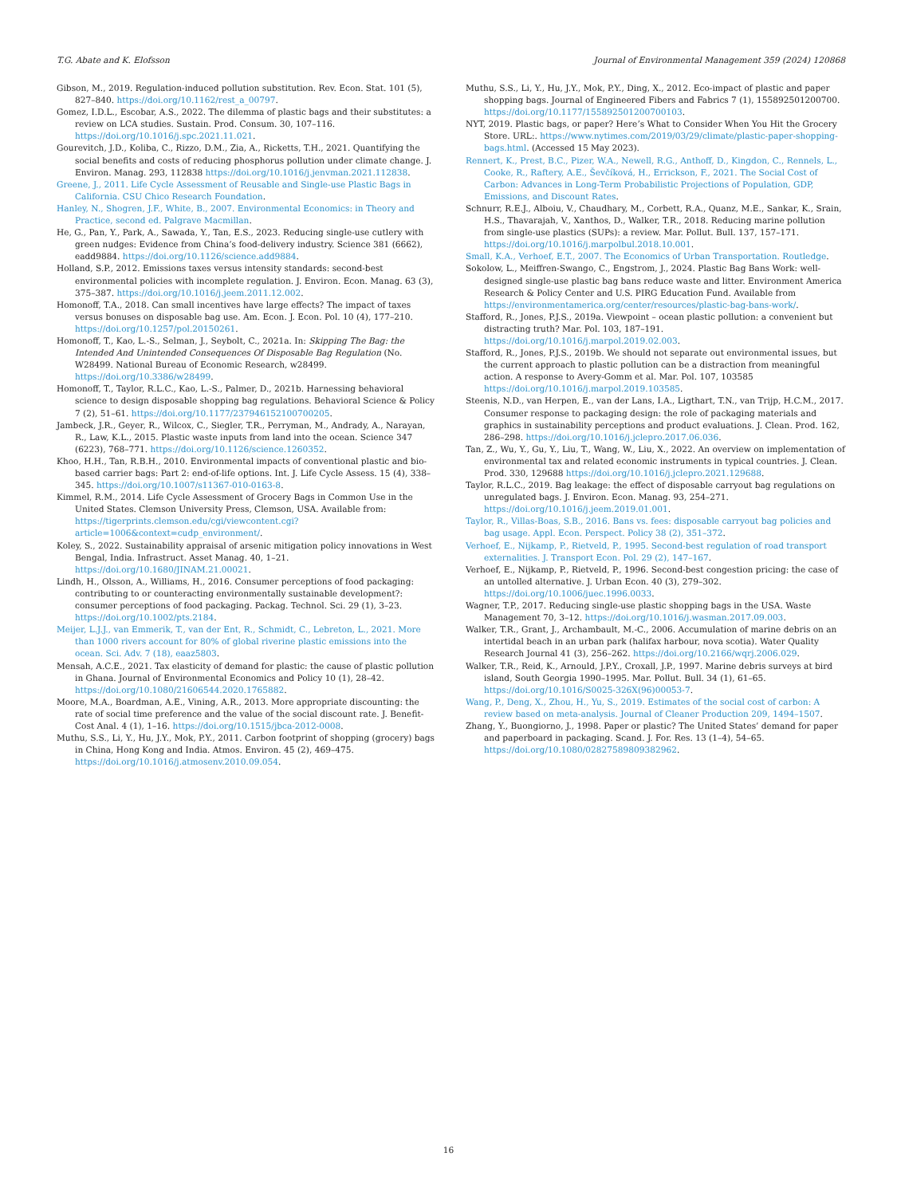T.G. Abate and K. Elofsson Journal of Environmental Management 359 (2024) 120868
Gibson, M., 2019. Regulation-induced pollution substitution. Rev. Econ. Stat. 101 (5), 827–840. https://doi.org/10.1162/rest_a_00797.
Gomez, I.D.L., Escobar, A.S., 2022. The dilemma of plastic bags and their substitutes: a review on LCA studies. Sustain. Prod. Consum. 30, 107–116. https://doi.org/10.1016/j.spc.2021.11.021.
Gourevitch, J.D., Koliba, C., Rizzo, D.M., Zia, A., Ricketts, T.H., 2021. Quantifying the social benefits and costs of reducing phosphorus pollution under climate change. J. Environ. Manag. 293, 112838 https://doi.org/10.1016/j.jenvman.2021.112838.
Greene, J., 2011. Life Cycle Assessment of Reusable and Single-use Plastic Bags in California. CSU Chico Research Foundation.
Hanley, N., Shogren, J.F., White, B., 2007. Environmental Economics: in Theory and Practice, second ed. Palgrave Macmillan.
He, G., Pan, Y., Park, A., Sawada, Y., Tan, E.S., 2023. Reducing single-use cutlery with green nudges: Evidence from China’s food-delivery industry. Science 381 (6662), eadd9884. https://doi.org/10.1126/science.add9884.
Holland, S.P., 2012. Emissions taxes versus intensity standards: second-best environmental policies with incomplete regulation. J. Environ. Econ. Manag. 63 (3), 375–387. https://doi.org/10.1016/j.jeem.2011.12.002.
Homonoff, T.A., 2018. Can small incentives have large effects? The impact of taxes versus bonuses on disposable bag use. Am. Econ. J. Econ. Pol. 10 (4), 177–210. https://doi.org/10.1257/pol.20150261.
Homonoff, T., Kao, L.-S., Selman, J., Seybolt, C., 2021a. In: Skipping The Bag: the Intended And Unintended Consequences Of Disposable Bag Regulation (No. W28499. National Bureau of Economic Research, w28499. https://doi.org/10.3386/w28499.
Homonoff, T., Taylor, R.L.C., Kao, L.-S., Palmer, D., 2021b. Harnessing behavioral science to design disposable shopping bag regulations. Behavioral Science & Policy 7 (2), 51–61. https://doi.org/10.1177/237946152100700205.
Jambeck, J.R., Geyer, R., Wilcox, C., Siegler, T.R., Perryman, M., Andrady, A., Narayan, R., Law, K.L., 2015. Plastic waste inputs from land into the ocean. Science 347 (6223), 768–771. https://doi.org/10.1126/science.1260352.
Khoo, H.H., Tan, R.B.H., 2010. Environmental impacts of conventional plastic and bio-based carrier bags: Part 2: end-of-life options. Int. J. Life Cycle Assess. 15 (4), 338–345. https://doi.org/10.1007/s11367-010-0163-8.
Kimmel, R.M., 2014. Life Cycle Assessment of Grocery Bags in Common Use in the United States. Clemson University Press, Clemson, USA. Available from: https://tigerprints.clemson.edu/cgi/viewcontent.cgi?article=1006&context=cudp_environment/.
Koley, S., 2022. Sustainability appraisal of arsenic mitigation policy innovations in West Bengal, India. Infrastruct. Asset Manag. 40, 1–21. https://doi.org/10.1680/JINAM.21.00021.
Lindh, H., Olsson, A., Williams, H., 2016. Consumer perceptions of food packaging: contributing to or counteracting environmentally sustainable development?: consumer perceptions of food packaging. Packag. Technol. Sci. 29 (1), 3–23. https://doi.org/10.1002/pts.2184.
Meijer, L.J.J., van Emmerik, T., van der Ent, R., Schmidt, C., Lebreton, L., 2021. More than 1000 rivers account for 80% of global riverine plastic emissions into the ocean. Sci. Adv. 7 (18), eaaz5803.
Mensah, A.C.E., 2021. Tax elasticity of demand for plastic: the cause of plastic pollution in Ghana. Journal of Environmental Economics and Policy 10 (1), 28–42. https://doi.org/10.1080/21606544.2020.1765882.
Moore, M.A., Boardman, A.E., Vining, A.R., 2013. More appropriate discounting: the rate of social time preference and the value of the social discount rate. J. Benefit-Cost Anal. 4 (1), 1–16. https://doi.org/10.1515/jbca-2012-0008.
Muthu, S.S., Li, Y., Hu, J.Y., Mok, P.Y., 2011. Carbon footprint of shopping (grocery) bags in China, Hong Kong and India. Atmos. Environ. 45 (2), 469–475. https://doi.org/10.1016/j.atmosenv.2010.09.054.
Muthu, S.S., Li, Y., Hu, J.Y., Mok, P.Y., Ding, X., 2012. Eco-impact of plastic and paper shopping bags. Journal of Engineered Fibers and Fabrics 7 (1), 155892501200700. https://doi.org/10.1177/155892501200700103.
NYT, 2019. Plastic bags, or paper? Here’s What to Consider When You Hit the Grocery Store. URL:. https://www.nytimes.com/2019/03/29/climate/plastic-paper-shopping-bags.html. (Accessed 15 May 2023).
Rennert, K., Prest, B.C., Pizer, W.A., Newell, R.G., Anthoff, D., Kingdon, C., Rennels, L., Cooke, R., Raftery, A.E., Ševčíková, H., Errickson, F., 2021. The Social Cost of Carbon: Advances in Long-Term Probabilistic Projections of Population, GDP, Emissions, and Discount Rates.
Schnurr, R.E.J., Alboiu, V., Chaudhary, M., Corbett, R.A., Quanz, M.E., Sankar, K., Srain, H.S., Thavarajah, V., Xanthos, D., Walker, T.R., 2018. Reducing marine pollution from single-use plastics (SUPs): a review. Mar. Pollut. Bull. 137, 157–171. https://doi.org/10.1016/j.marpolbul.2018.10.001.
Small, K.A., Verhoef, E.T., 2007. The Economics of Urban Transportation. Routledge.
Sokolow, L., Meiffren-Swango, C., Engstrom, J., 2024. Plastic Bag Bans Work: well-designed single-use plastic bag bans reduce waste and litter. Environment America Research & Policy Center and U.S. PIRG Education Fund. Available from https://environmentamerica.org/center/resources/plastic-bag-bans-work/.
Stafford, R., Jones, P.J.S., 2019a. Viewpoint – ocean plastic pollution: a convenient but distracting truth? Mar. Pol. 103, 187–191. https://doi.org/10.1016/j.marpol.2019.02.003.
Stafford, R., Jones, P.J.S., 2019b. We should not separate out environmental issues, but the current approach to plastic pollution can be a distraction from meaningful action. A response to Avery-Gomm et al. Mar. Pol. 107, 103585 https://doi.org/10.1016/j.marpol.2019.103585.
Steenis, N.D., van Herpen, E., van der Lans, I.A., Ligthart, T.N., van Trijp, H.C.M., 2017. Consumer response to packaging design: the role of packaging materials and graphics in sustainability perceptions and product evaluations. J. Clean. Prod. 162, 286–298. https://doi.org/10.1016/j.jclepro.2017.06.036.
Tan, Z., Wu, Y., Gu, Y., Liu, T., Wang, W., Liu, X., 2022. An overview on implementation of environmental tax and related economic instruments in typical countries. J. Clean. Prod. 330, 129688 https://doi.org/10.1016/j.jclepro.2021.129688.
Taylor, R.L.C., 2019. Bag leakage: the effect of disposable carryout bag regulations on unregulated bags. J. Environ. Econ. Manag. 93, 254–271. https://doi.org/10.1016/j.jeem.2019.01.001.
Taylor, R., Villas-Boas, S.B., 2016. Bans vs. fees: disposable carryout bag policies and bag usage. Appl. Econ. Perspect. Policy 38 (2), 351–372.
Verhoef, E., Nijkamp, P., Rietveld, P., 1995. Second-best regulation of road transport externalities. J. Transport Econ. Pol. 29 (2), 147–167.
Verhoef, E., Nijkamp, P., Rietveld, P., 1996. Second-best congestion pricing: the case of an untolled alternative. J. Urban Econ. 40 (3), 279–302. https://doi.org/10.1006/juec.1996.0033.
Wagner, T.P., 2017. Reducing single-use plastic shopping bags in the USA. Waste Management 70, 3–12. https://doi.org/10.1016/j.wasman.2017.09.003.
Walker, T.R., Grant, J., Archambault, M.-C., 2006. Accumulation of marine debris on an intertidal beach in an urban park (halifax harbour, nova scotia). Water Quality Research Journal 41 (3), 256–262. https://doi.org/10.2166/wqrj.2006.029.
Walker, T.R., Reid, K., Arnould, J.P.Y., Croxall, J.P., 1997. Marine debris surveys at bird island, South Georgia 1990–1995. Mar. Pollut. Bull. 34 (1), 61–65. https://doi.org/10.1016/S0025-326X(96)00053-7.
Wang, P., Deng, X., Zhou, H., Yu, S., 2019. Estimates of the social cost of carbon: A review based on meta-analysis. Journal of Cleaner Production 209, 1494–1507.
Zhang, Y., Buongiorno, J., 1998. Paper or plastic? The United States’ demand for paper and paperboard in packaging. Scand. J. For. Res. 13 (1–4), 54–65. https://doi.org/10.1080/02827589809382962.
16